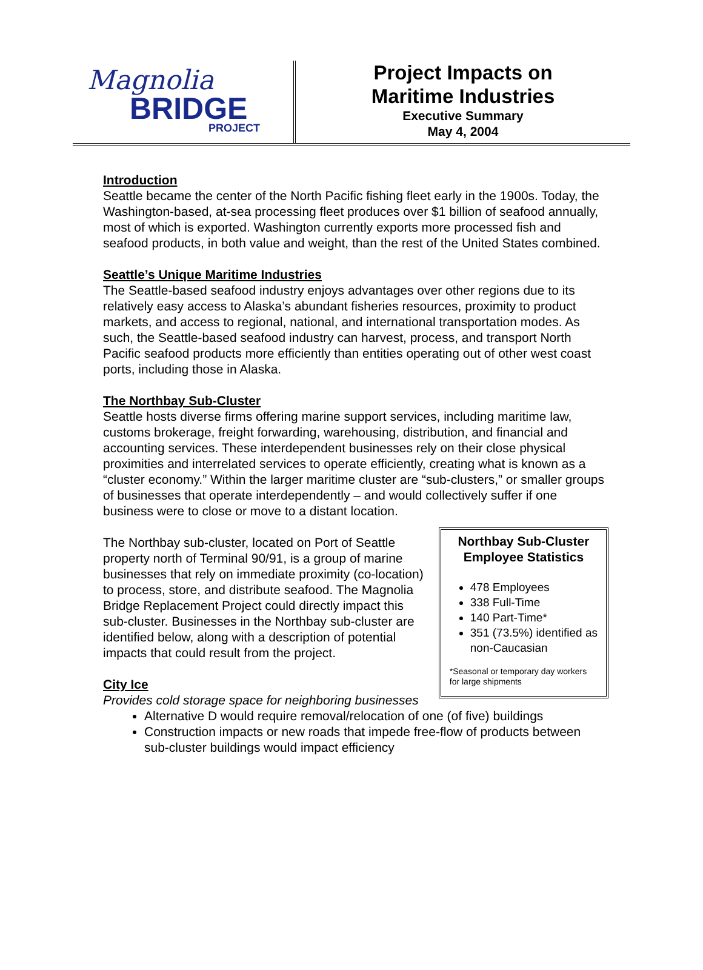Magnolia
BRIDGE
PROJECT
Project Impacts on
Maritime Industries
Executive Summary
May 4, 2004
Introduction
Seattle became the center of the North Pacific fishing fleet early in the 1900s. Today, the Washington-based, at-sea processing fleet produces over $1 billion of seafood annually, most of which is exported. Washington currently exports more processed fish and seafood products, in both value and weight, than the rest of the United States combined.
Seattle’s Unique Maritime Industries
The Seattle-based seafood industry enjoys advantages over other regions due to its relatively easy access to Alaska’s abundant fisheries resources, proximity to product markets, and access to regional, national, and international transportation modes. As such, the Seattle-based seafood industry can harvest, process, and transport North Pacific seafood products more efficiently than entities operating out of other west coast ports, including those in Alaska.
The Northbay Sub-Cluster
Seattle hosts diverse firms offering marine support services, including maritime law, customs brokerage, freight forwarding, warehousing, distribution, and financial and accounting services. These interdependent businesses rely on their close physical proximities and interrelated services to operate efficiently, creating what is known as a “cluster economy.” Within the larger maritime cluster are “sub-clusters,” or smaller groups of businesses that operate interdependently – and would collectively suffer if one business were to close or move to a distant location.
The Northbay sub-cluster, located on Port of Seattle property north of Terminal 90/91, is a group of marine businesses that rely on immediate proximity (co-location) to process, store, and distribute seafood. The Magnolia Bridge Replacement Project could directly impact this sub-cluster. Businesses in the Northbay sub-cluster are identified below, along with a description of potential impacts that could result from the project.
City Ice
Provides cold storage space for neighboring businesses
Northbay Sub-Cluster Employee Statistics
478 Employees
338 Full-Time
140 Part-Time*
351 (73.5%) identified as non-Caucasian
*Seasonal or temporary day workers for large shipments
Alternative D would require removal/relocation of one (of five) buildings
Construction impacts or new roads that impede free-flow of products between sub-cluster buildings would impact efficiency